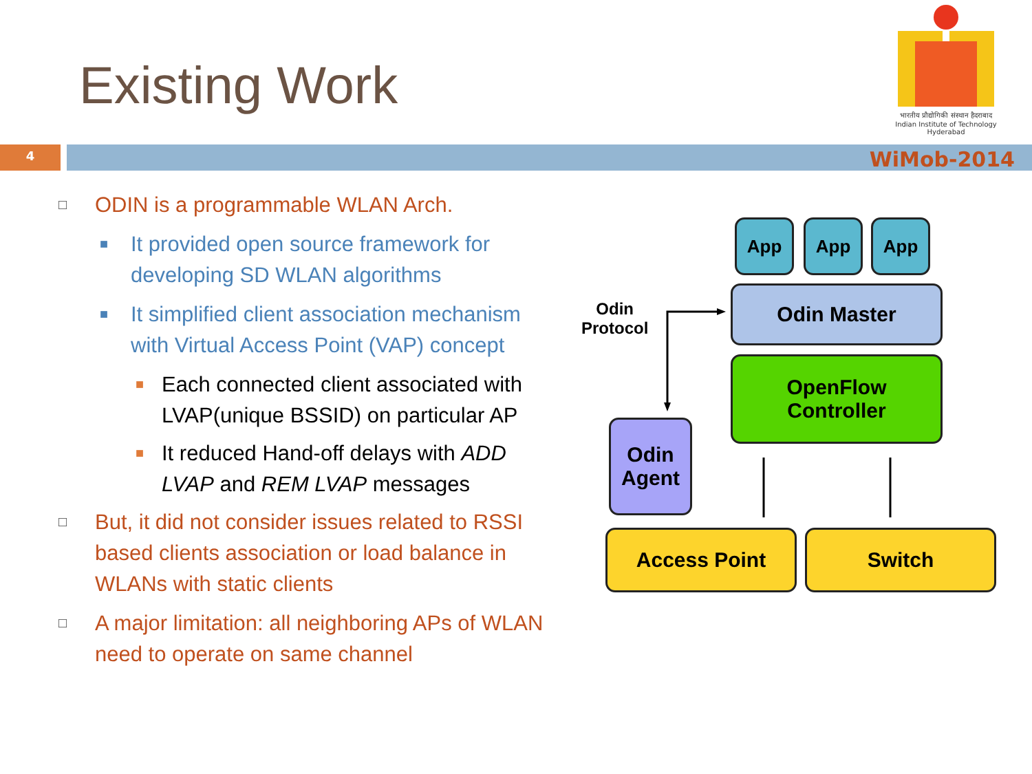Existing Work
भारतीय प्रौद्योगिकी संस्थान हैदराबाद
Indian Institute of Technology Hyderabad
4 WiMob-2014
□ ODIN is a programmable WLAN Arch.
■ It provided open source framework for developing SD WLAN algorithms
■ It simplified client association mechanism with Virtual Access Point (VAP) concept
■ Each connected client associated with LVAP(unique BSSID) on particular AP
■ It reduced Hand-off delays with ADD LVAP and REM LVAP messages
□ But, it did not consider issues related to RSSI based clients association or load balance in WLANs with static clients
□ A major limitation: all neighboring APs of WLAN need to operate on same channel
App App App
Odin Master
OpenFlow
Controller
Odin
Agent
Access Point Switch
Odin
Protocol